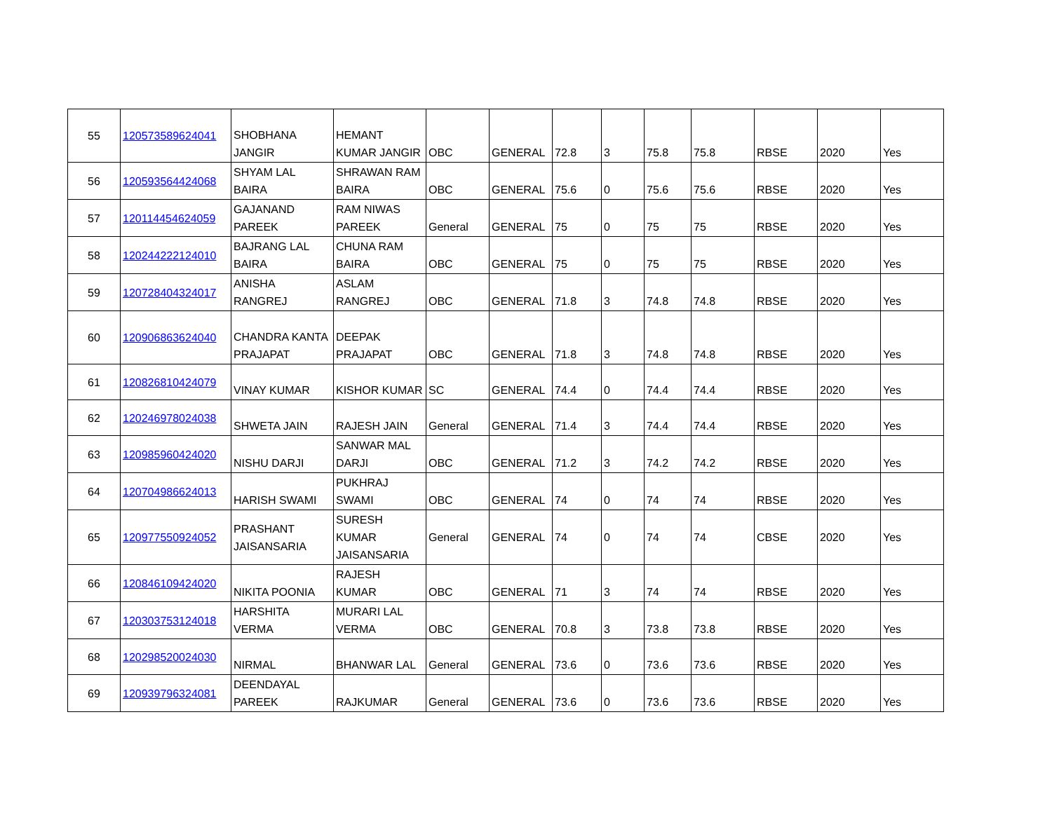| 55 | 120573589624041 | SHOBHANA JANGIR | HEMANT KUMAR JANGIR | OBC | GENERAL | 72.8 | 3 | 75.8 | 75.8 | RBSE | 2020 | Yes |
| 56 | 120593564424068 | SHYAM LAL BAIRA | SHRAWAN RAM BAIRA | OBC | GENERAL | 75.6 | 0 | 75.6 | 75.6 | RBSE | 2020 | Yes |
| 57 | 120114454624059 | GAJANAND PAREEK | RAM NIWAS PAREEK | General | GENERAL | 75 | 0 | 75 | 75 | RBSE | 2020 | Yes |
| 58 | 120244222124010 | BAJRANG LAL BAIRA | CHUNA RAM BAIRA | OBC | GENERAL | 75 | 0 | 75 | 75 | RBSE | 2020 | Yes |
| 59 | 120728404324017 | ANISHA RANGREJ | ASLAM RANGREJ | OBC | GENERAL | 71.8 | 3 | 74.8 | 74.8 | RBSE | 2020 | Yes |
| 60 | 120906863624040 | CHANDRA KANTA PRAJAPAT | DEEPAK PRAJAPAT | OBC | GENERAL | 71.8 | 3 | 74.8 | 74.8 | RBSE | 2020 | Yes |
| 61 | 120826810424079 | VINAY KUMAR | KISHOR KUMAR | SC | GENERAL | 74.4 | 0 | 74.4 | 74.4 | RBSE | 2020 | Yes |
| 62 | 120246978024038 | SHWETA JAIN | RAJESH JAIN | General | GENERAL | 71.4 | 3 | 74.4 | 74.4 | RBSE | 2020 | Yes |
| 63 | 120985960424020 | NISHU DARJI | SANWAR MAL DARJI | OBC | GENERAL | 71.2 | 3 | 74.2 | 74.2 | RBSE | 2020 | Yes |
| 64 | 120704986624013 | HARISH SWAMI | PUKHRAJ SWAMI | OBC | GENERAL | 74 | 0 | 74 | 74 | RBSE | 2020 | Yes |
| 65 | 120977550924052 | PRASHANT JAISANSARIA | SURESH KUMAR JAISANSARIA | General | GENERAL | 74 | 0 | 74 | 74 | CBSE | 2020 | Yes |
| 66 | 120846109424020 | NIKITA POONIA | RAJESH KUMAR | OBC | GENERAL | 71 | 3 | 74 | 74 | RBSE | 2020 | Yes |
| 67 | 120303753124018 | HARSHITA VERMA | MURARI LAL VERMA | OBC | GENERAL | 70.8 | 3 | 73.8 | 73.8 | RBSE | 2020 | Yes |
| 68 | 120298520024030 | NIRMAL | BHANWAR LAL | General | GENERAL | 73.6 | 0 | 73.6 | 73.6 | RBSE | 2020 | Yes |
| 69 | 120939796324081 | DEENDAYAL PAREEK | RAJKUMAR | General | GENERAL | 73.6 | 0 | 73.6 | 73.6 | RBSE | 2020 | Yes |